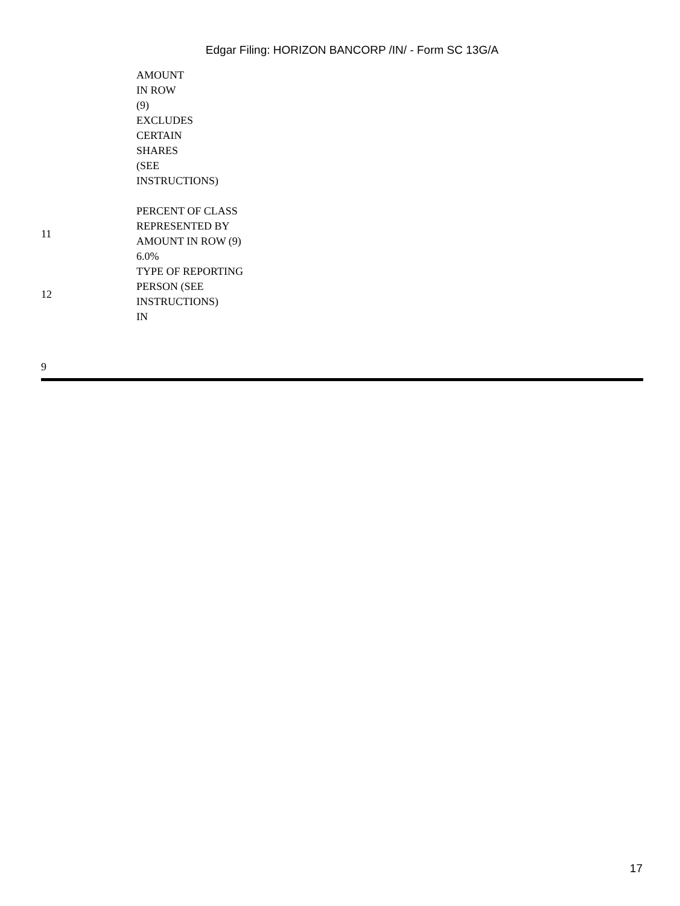Edgar Filing: HORIZON BANCORP /IN/ - Form SC 13G/A
| | AMOUNT IN ROW (9) EXCLUDES CERTAIN SHARES (SEE INSTRUCTIONS) |
| 11 | PERCENT OF CLASS REPRESENTED BY AMOUNT IN ROW (9) 6.0% |
| 12 | TYPE OF REPORTING PERSON (SEE INSTRUCTIONS) IN |
9
17